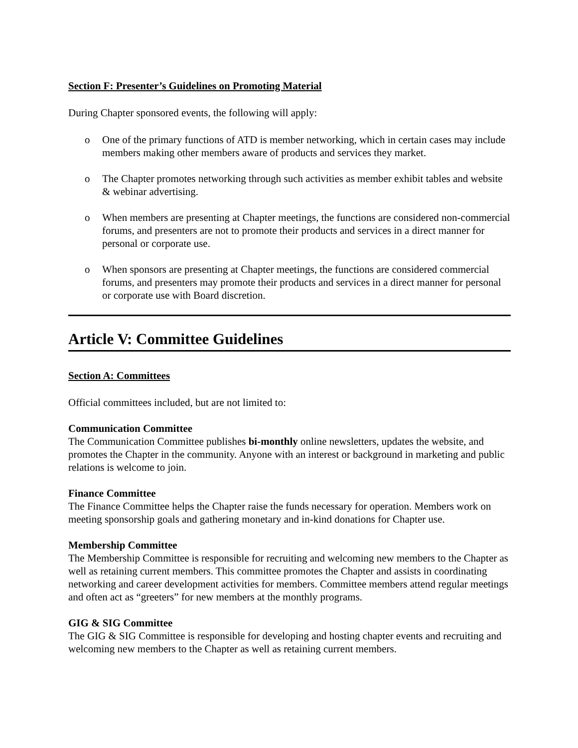Section F: Presenter’s Guidelines on Promoting Material
During Chapter sponsored events, the following will apply:
o One of the primary functions of ATD is member networking, which in certain cases may include members making other members aware of products and services they market.
o The Chapter promotes networking through such activities as member exhibit tables and website & webinar advertising.
o When members are presenting at Chapter meetings, the functions are considered non-commercial forums, and presenters are not to promote their products and services in a direct manner for personal or corporate use.
o When sponsors are presenting at Chapter meetings, the functions are considered commercial forums, and presenters may promote their products and services in a direct manner for personal or corporate use with Board discretion.
Article V: Committee Guidelines
Section A: Committees
Official committees included, but are not limited to:
Communication Committee
The Communication Committee publishes bi-monthly online newsletters, updates the website, and promotes the Chapter in the community. Anyone with an interest or background in marketing and public relations is welcome to join.
Finance Committee
The Finance Committee helps the Chapter raise the funds necessary for operation. Members work on meeting sponsorship goals and gathering monetary and in-kind donations for Chapter use.
Membership Committee
The Membership Committee is responsible for recruiting and welcoming new members to the Chapter as well as retaining current members. This committee promotes the Chapter and assists in coordinating networking and career development activities for members. Committee members attend regular meetings and often act as “greeters” for new members at the monthly programs.
GIG & SIG Committee
The GIG & SIG Committee is responsible for developing and hosting chapter events and recruiting and welcoming new members to the Chapter as well as retaining current members.